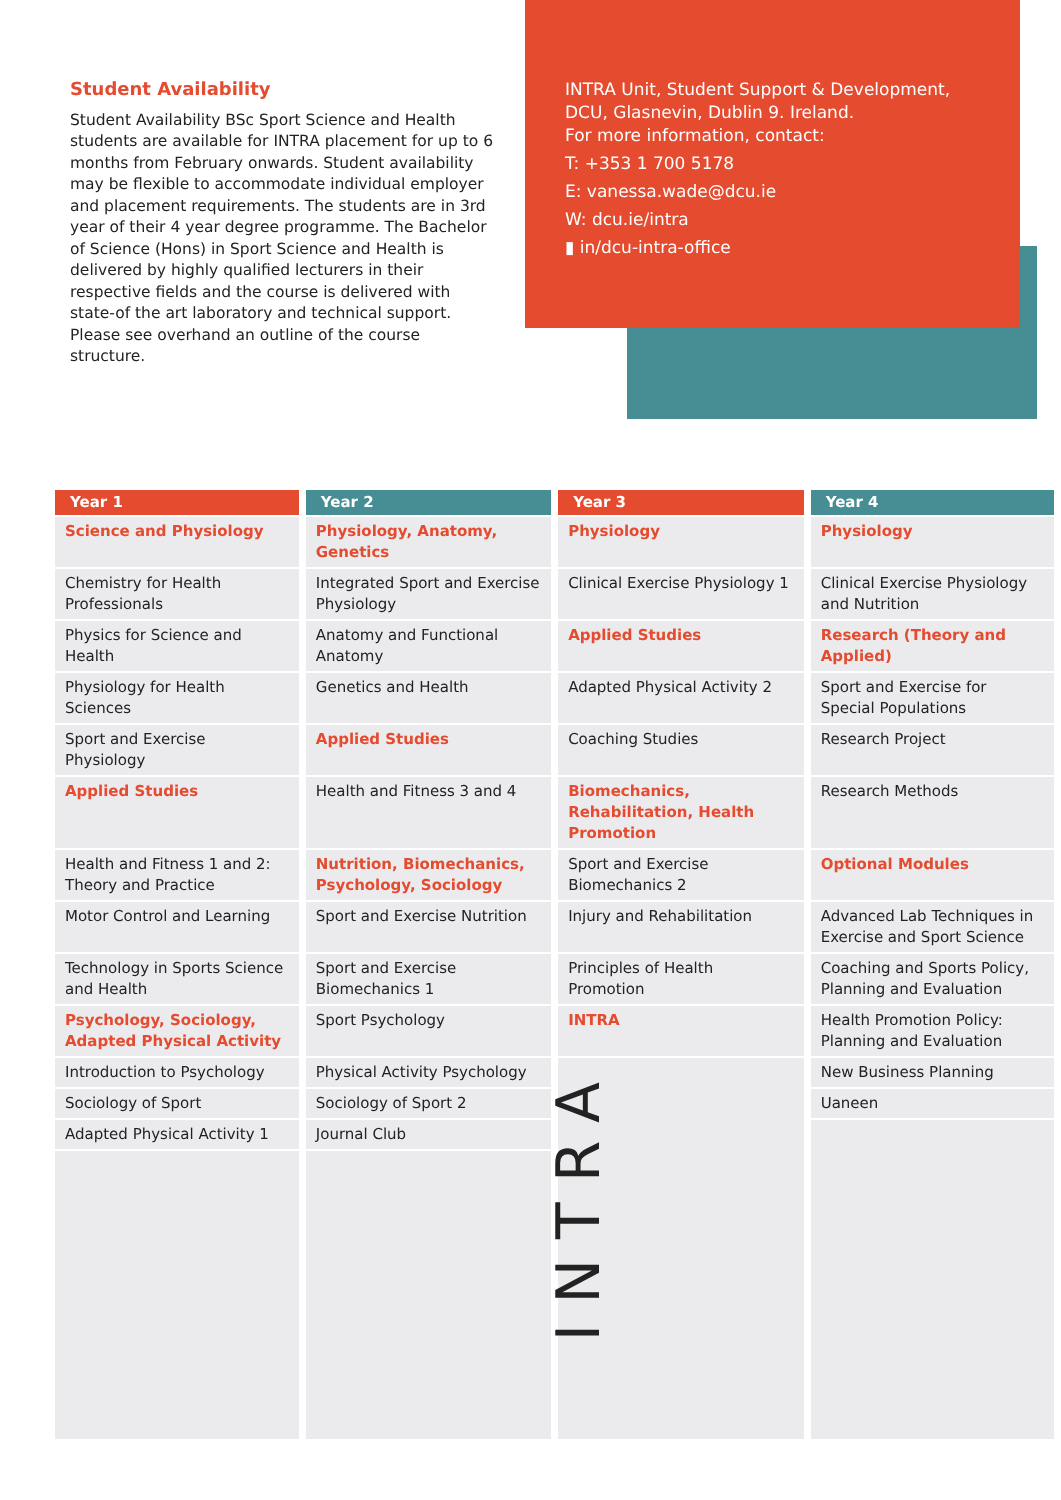Student Availability
Student Availability BSc Sport Science and Health students are available for INTRA placement for up to 6 months from February onwards. Student availability may be flexible to accommodate individual employer and placement requirements. The students are in 3rd year of their 4 year degree programme. The Bachelor of Science (Hons) in Sport Science and Health is delivered by highly qualified lecturers in their respective fields and the course is delivered with state-of the art laboratory and technical support. Please see overhand an outline of the course structure.
INTRA Unit, Student Support & Development, DCU, Glasnevin, Dublin 9. Ireland.
For more information, contact:
T: +353 1 700 5178
E: vanessa.wade@dcu.ie
W: dcu.ie/intra
▮ in/dcu-intra-office
| Year 1 | Year 2 | Year 3 | Year 4 |
| --- | --- | --- | --- |
| Science and Physiology | Physiology, Anatomy, Genetics | Physiology | Physiology |
| Chemistry for Health Professionals | Integrated Sport and Exercise Physiology | Clinical Exercise Physiology 1 | Clinical Exercise Physiology and Nutrition |
| Physics for Science and Health | Anatomy and Functional Anatomy | Applied Studies | Research (Theory and Applied) |
| Physiology for Health Sciences | Genetics and Health | Adapted Physical Activity 2 | Sport and Exercise for Special Populations |
| Sport and Exercise Physiology | Applied Studies | Coaching Studies | Research Project |
| Applied Studies | Health and Fitness 3 and 4 | Biomechanics, Rehabilitation, Health Promotion | Research Methods |
| Health and Fitness 1 and 2: Theory and Practice | Nutrition, Biomechanics, Psychology, Sociology | Sport and Exercise Biomechanics 2 | Optional Modules |
| Motor Control and Learning | Sport and Exercise Nutrition | Injury and Rehabilitation | Advanced Lab Techniques in Exercise and Sport Science |
| Technology in Sports Science and Health | Sport and Exercise Biomechanics 1 | Principles of Health Promotion | Coaching and Sports Policy, Planning and Evaluation |
| Psychology, Sociology, Adapted Physical Activity | Sport Psychology | INTRA | Health Promotion Policy: Planning and Evaluation |
| Introduction to Psychology | Physical Activity Psychology | INTRA | New Business Planning |
| Sociology of Sport | Sociology of Sport 2 | | Uaneen |
| Adapted Physical Activity 1 | Journal Club | | |